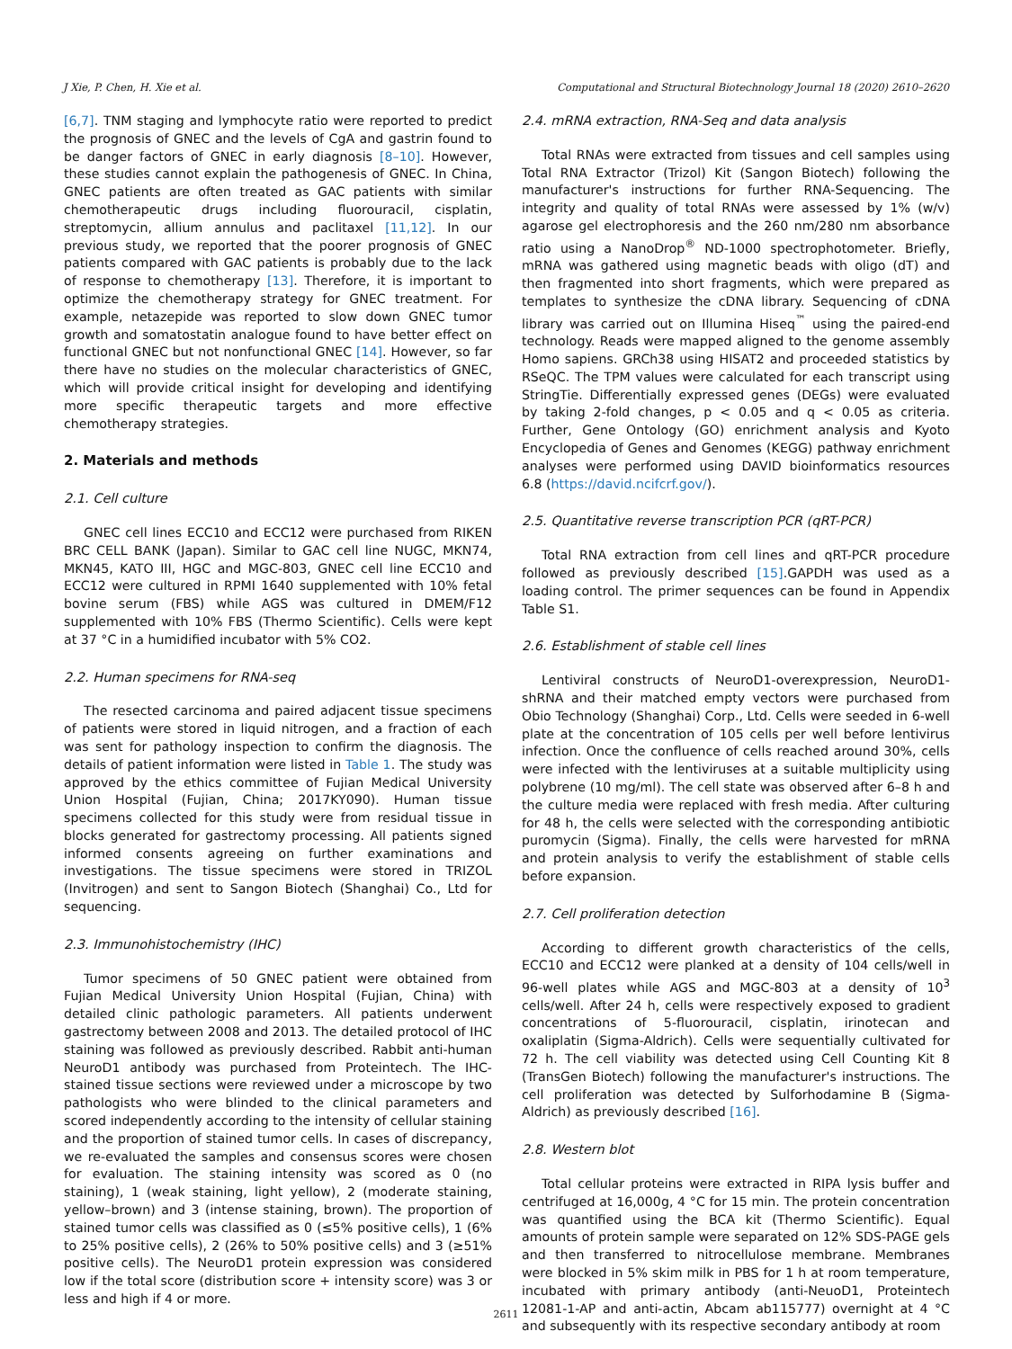J Xie, P. Chen, H. Xie et al. Computational and Structural Biotechnology Journal 18 (2020) 2610–2620
[6,7]. TNM staging and lymphocyte ratio were reported to predict the prognosis of GNEC and the levels of CgA and gastrin found to be danger factors of GNEC in early diagnosis [8–10]. However, these studies cannot explain the pathogenesis of GNEC. In China, GNEC patients are often treated as GAC patients with similar chemotherapeutic drugs including fluorouracil, cisplatin, streptomycin, allium annulus and paclitaxel [11,12]. In our previous study, we reported that the poorer prognosis of GNEC patients compared with GAC patients is probably due to the lack of response to chemotherapy [13]. Therefore, it is important to optimize the chemotherapy strategy for GNEC treatment. For example, netazepide was reported to slow down GNEC tumor growth and somatostatin analogue found to have better effect on functional GNEC but not nonfunctional GNEC [14]. However, so far there have no studies on the molecular characteristics of GNEC, which will provide critical insight for developing and identifying more specific therapeutic targets and more effective chemotherapy strategies.
2. Materials and methods
2.1. Cell culture
GNEC cell lines ECC10 and ECC12 were purchased from RIKEN BRC CELL BANK (Japan). Similar to GAC cell line NUGC, MKN74, MKN45, KATO III, HGC and MGC-803, GNEC cell line ECC10 and ECC12 were cultured in RPMI 1640 supplemented with 10% fetal bovine serum (FBS) while AGS was cultured in DMEM/F12 supplemented with 10% FBS (Thermo Scientific). Cells were kept at 37 °C in a humidified incubator with 5% CO2.
2.2. Human specimens for RNA-seq
The resected carcinoma and paired adjacent tissue specimens of patients were stored in liquid nitrogen, and a fraction of each was sent for pathology inspection to confirm the diagnosis. The details of patient information were listed in Table 1. The study was approved by the ethics committee of Fujian Medical University Union Hospital (Fujian, China; 2017KY090). Human tissue specimens collected for this study were from residual tissue in blocks generated for gastrectomy processing. All patients signed informed consents agreeing on further examinations and investigations. The tissue specimens were stored in TRIZOL (Invitrogen) and sent to Sangon Biotech (Shanghai) Co., Ltd for sequencing.
2.3. Immunohistochemistry (IHC)
Tumor specimens of 50 GNEC patient were obtained from Fujian Medical University Union Hospital (Fujian, China) with detailed clinic pathologic parameters. All patients underwent gastrectomy between 2008 and 2013. The detailed protocol of IHC staining was followed as previously described. Rabbit anti-human NeuroD1 antibody was purchased from Proteintech. The IHC-stained tissue sections were reviewed under a microscope by two pathologists who were blinded to the clinical parameters and scored independently according to the intensity of cellular staining and the proportion of stained tumor cells. In cases of discrepancy, we re-evaluated the samples and consensus scores were chosen for evaluation. The staining intensity was scored as 0 (no staining), 1 (weak staining, light yellow), 2 (moderate staining, yellow–brown) and 3 (intense staining, brown). The proportion of stained tumor cells was classified as 0 (≤5% positive cells), 1 (6% to 25% positive cells), 2 (26% to 50% positive cells) and 3 (≥51% positive cells). The NeuroD1 protein expression was considered low if the total score (distribution score + intensity score) was 3 or less and high if 4 or more.
2.4. mRNA extraction, RNA-Seq and data analysis
Total RNAs were extracted from tissues and cell samples using Total RNA Extractor (Trizol) Kit (Sangon Biotech) following the manufacturer's instructions for further RNA-Sequencing. The integrity and quality of total RNAs were assessed by 1% (w/v) agarose gel electrophoresis and the 260 nm/280 nm absorbance ratio using a NanoDrop<sup>®</sup> ND-1000 spectrophotometer. Briefly, mRNA was gathered using magnetic beads with oligo (dT) and then fragmented into short fragments, which were prepared as templates to synthesize the cDNA library. Sequencing of cDNA library was carried out on Illumina Hiseq<sup>™</sup> using the paired-end technology. Reads were mapped aligned to the genome assembly Homo sapiens. GRCh38 using HISAT2 and proceeded statistics by RSeQC. The TPM values were calculated for each transcript using StringTie. Differentially expressed genes (DEGs) were evaluated by taking 2-fold changes, p < 0.05 and q < 0.05 as criteria. Further, Gene Ontology (GO) enrichment analysis and Kyoto Encyclopedia of Genes and Genomes (KEGG) pathway enrichment analyses were performed using DAVID bioinformatics resources 6.8 (https://david.ncifcrf.gov/).
2.5. Quantitative reverse transcription PCR (qRT-PCR)
Total RNA extraction from cell lines and qRT-PCR procedure followed as previously described [15].GAPDH was used as a loading control. The primer sequences can be found in Appendix Table S1.
2.6. Establishment of stable cell lines
Lentiviral constructs of NeuroD1-overexpression, NeuroD1-shRNA and their matched empty vectors were purchased from Obio Technology (Shanghai) Corp., Ltd. Cells were seeded in 6-well plate at the concentration of 105 cells per well before lentivirus infection. Once the confluence of cells reached around 30%, cells were infected with the lentiviruses at a suitable multiplicity using polybrene (10 mg/ml). The cell state was observed after 6–8 h and the culture media were replaced with fresh media. After culturing for 48 h, the cells were selected with the corresponding antibiotic puromycin (Sigma). Finally, the cells were harvested for mRNA and protein analysis to verify the establishment of stable cells before expansion.
2.7. Cell proliferation detection
According to different growth characteristics of the cells, ECC10 and ECC12 were planked at a density of 104 cells/well in 96-well plates while AGS and MGC-803 at a density of 10<sup>3</sup> cells/well. After 24 h, cells were respectively exposed to gradient concentrations of 5-fluorouracil, cisplatin, irinotecan and oxaliplatin (Sigma-Aldrich). Cells were sequentially cultivated for 72 h. The cell viability was detected using Cell Counting Kit 8 (TransGen Biotech) following the manufacturer's instructions. The cell proliferation was detected by Sulforhodamine B (Sigma-Aldrich) as previously described [16].
2.8. Western blot
Total cellular proteins were extracted in RIPA lysis buffer and centrifuged at 16,000g, 4 °C for 15 min. The protein concentration was quantified using the BCA kit (Thermo Scientific). Equal amounts of protein sample were separated on 12% SDS-PAGE gels and then transferred to nitrocellulose membrane. Membranes were blocked in 5% skim milk in PBS for 1 h at room temperature, incubated with primary antibody (anti-NeuoD1, Proteintech 12081-1-AP and anti-actin, Abcam ab115777) overnight at 4 °C and subsequently with its respective secondary antibody at room
2611